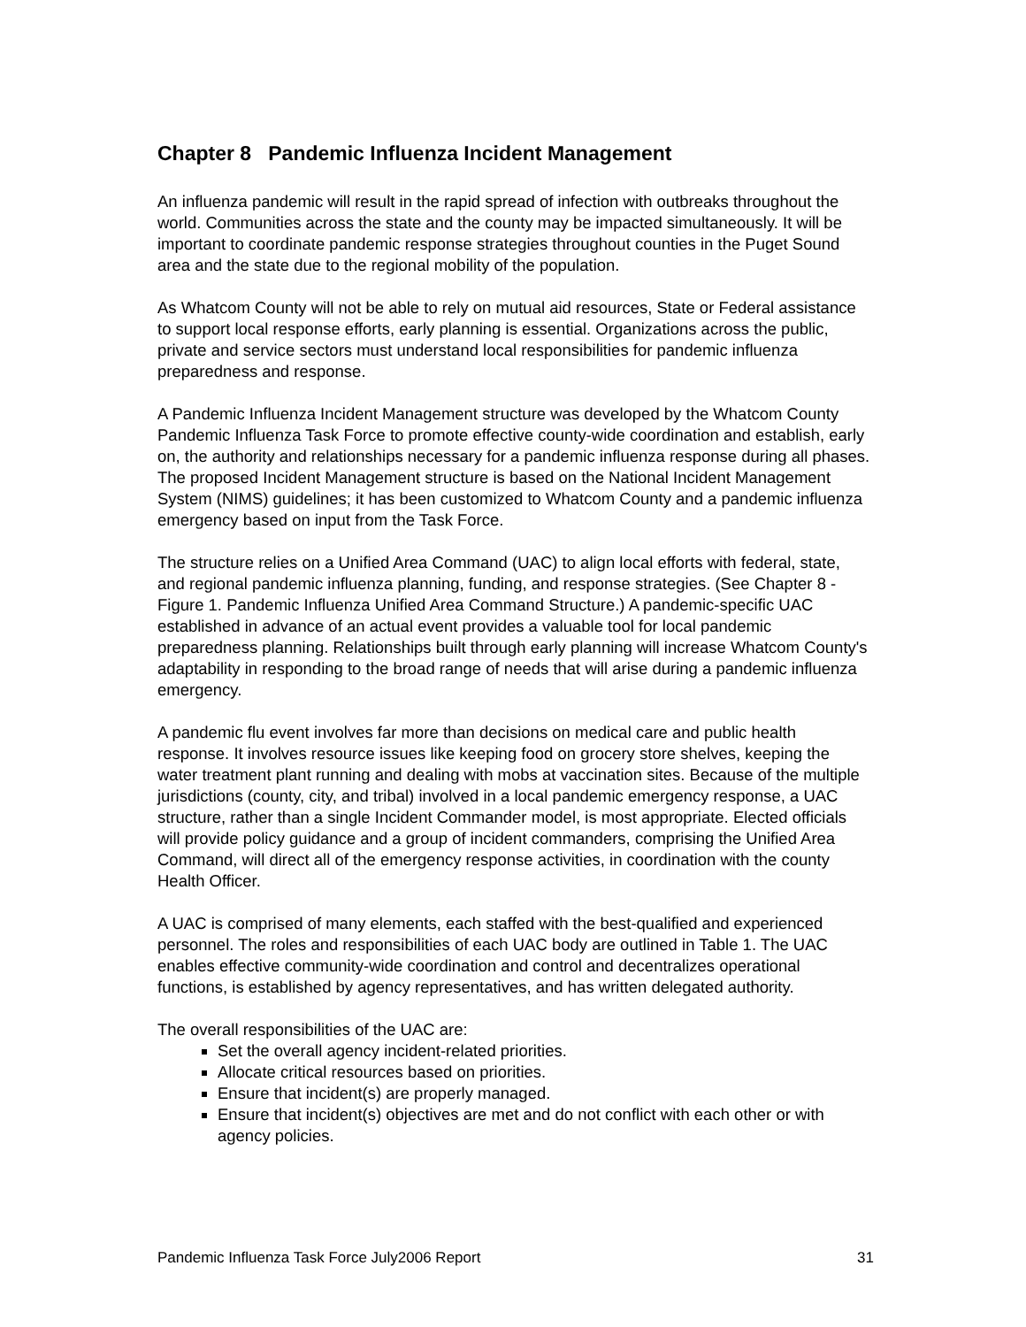Chapter 8 Pandemic Influenza Incident Management
An influenza pandemic will result in the rapid spread of infection with outbreaks throughout the world. Communities across the state and the county may be impacted simultaneously. It will be important to coordinate pandemic response strategies throughout counties in the Puget Sound area and the state due to the regional mobility of the population.
As Whatcom County will not be able to rely on mutual aid resources, State or Federal assistance to support local response efforts, early planning is essential. Organizations across the public, private and service sectors must understand local responsibilities for pandemic influenza preparedness and response.
A Pandemic Influenza Incident Management structure was developed by the Whatcom County Pandemic Influenza Task Force to promote effective county-wide coordination and establish, early on, the authority and relationships necessary for a pandemic influenza response during all phases. The proposed Incident Management structure is based on the National Incident Management System (NIMS) guidelines; it has been customized to Whatcom County and a pandemic influenza emergency based on input from the Task Force.
The structure relies on a Unified Area Command (UAC) to align local efforts with federal, state, and regional pandemic influenza planning, funding, and response strategies. (See Chapter 8 - Figure 1. Pandemic Influenza Unified Area Command Structure.) A pandemic-specific UAC established in advance of an actual event provides a valuable tool for local pandemic preparedness planning. Relationships built through early planning will increase Whatcom County's adaptability in responding to the broad range of needs that will arise during a pandemic influenza emergency.
A pandemic flu event involves far more than decisions on medical care and public health response. It involves resource issues like keeping food on grocery store shelves, keeping the water treatment plant running and dealing with mobs at vaccination sites. Because of the multiple jurisdictions (county, city, and tribal) involved in a local pandemic emergency response, a UAC structure, rather than a single Incident Commander model, is most appropriate. Elected officials will provide policy guidance and a group of incident commanders, comprising the Unified Area Command, will direct all of the emergency response activities, in coordination with the county Health Officer.
A UAC is comprised of many elements, each staffed with the best-qualified and experienced personnel. The roles and responsibilities of each UAC body are outlined in Table 1. The UAC enables effective community-wide coordination and control and decentralizes operational functions, is established by agency representatives, and has written delegated authority.
The overall responsibilities of the UAC are:
Set the overall agency incident-related priorities.
Allocate critical resources based on priorities.
Ensure that incident(s) are properly managed.
Ensure that incident(s) objectives are met and do not conflict with each other or with agency policies.
Pandemic Influenza Task Force July2006 Report 31